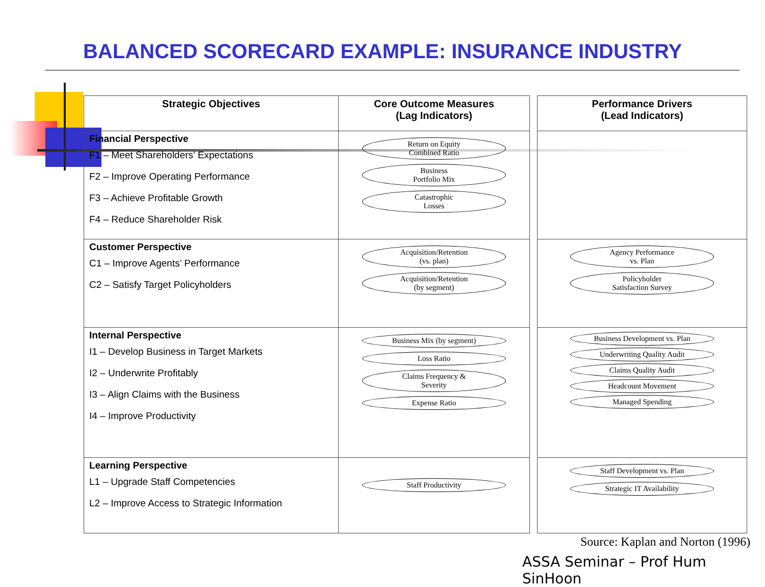BALANCED SCORECARD EXAMPLE: INSURANCE INDUSTRY
| Strategic Objectives | Core Outcome Measures (Lag Indicators) | | Performance Drivers (Lead Indicators) |
| Financial Perspective F1 – Meet Shareholders’ Expectations F2 – Improve Operating Performance F3 – Achieve Profitable Growth F4 – Reduce Shareholder Risk | Return on Equity Combined Ratio Business Portfolio Mix Catastrophic Losses | | |
| Customer Perspective C1 – Improve Agents’ Performance C2 – Satisfy Target Policyholders | Acquisition/Retention (vs. plan) Acquisition/Retention (by segment) | | Agency Performance vs. Plan Policyholder Satisfaction Survey |
| Internal Perspective I1 – Develop Business in Target Markets I2 – Underwrite Profitably I3 – Align Claims with the Business I4 – Improve Productivity | Business Mix (by segment) Loss Ratio Claims Frequency & Severity Expense Ratio | | Business Development vs. Plan Underwriting Quality Audit Claims Quality Audit Headcount Movement Managed Spending |
| Learning Perspective L1 – Upgrade Staff Competencies L2 – Improve Access to Strategic Information | Staff Productivity | | Staff Development vs. Plan Strategic IT Availability |
Source: Kaplan and Norton (1996)
ASSA Seminar – Prof Hum SinHoon